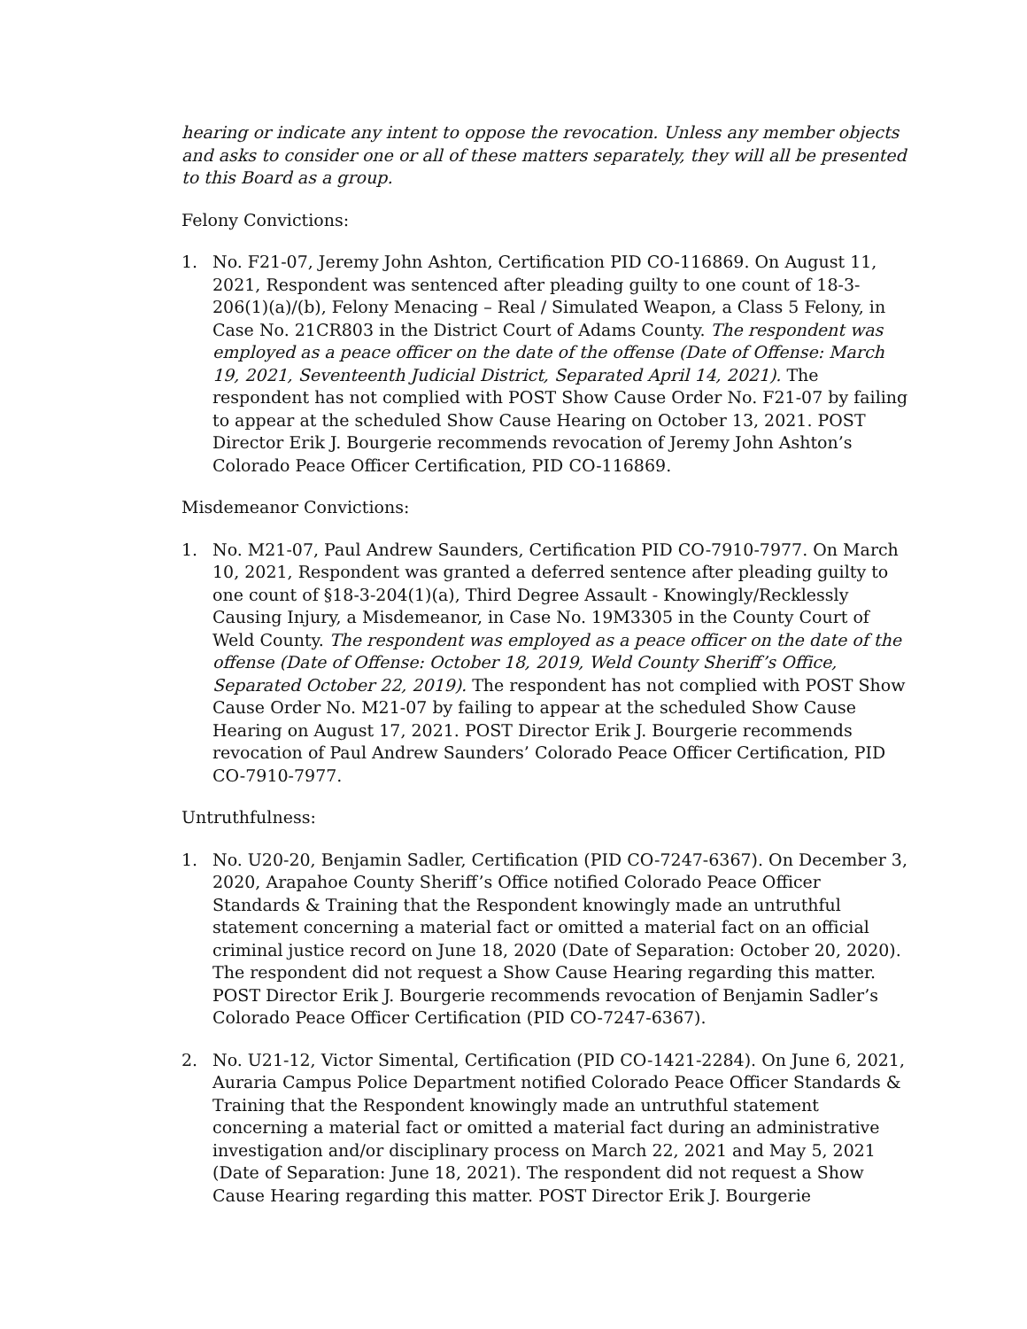hearing or indicate any intent to oppose the revocation. Unless any member objects and asks to consider one or all of these matters separately, they will all be presented to this Board as a group.
Felony Convictions:
1. No. F21-07, Jeremy John Ashton, Certification PID CO-116869. On August 11, 2021, Respondent was sentenced after pleading guilty to one count of 18-3-206(1)(a)/(b), Felony Menacing – Real / Simulated Weapon, a Class 5 Felony, in Case No. 21CR803 in the District Court of Adams County. The respondent was employed as a peace officer on the date of the offense (Date of Offense: March 19, 2021, Seventeenth Judicial District, Separated April 14, 2021). The respondent has not complied with POST Show Cause Order No. F21-07 by failing to appear at the scheduled Show Cause Hearing on October 13, 2021. POST Director Erik J. Bourgerie recommends revocation of Jeremy John Ashton’s Colorado Peace Officer Certification, PID CO-116869.
Misdemeanor Convictions:
1. No. M21-07, Paul Andrew Saunders, Certification PID CO-7910-7977. On March 10, 2021, Respondent was granted a deferred sentence after pleading guilty to one count of §18-3-204(1)(a), Third Degree Assault - Knowingly/Recklessly Causing Injury, a Misdemeanor, in Case No. 19M3305 in the County Court of Weld County. The respondent was employed as a peace officer on the date of the offense (Date of Offense: October 18, 2019, Weld County Sheriff’s Office, Separated October 22, 2019). The respondent has not complied with POST Show Cause Order No. M21-07 by failing to appear at the scheduled Show Cause Hearing on August 17, 2021. POST Director Erik J. Bourgerie recommends revocation of Paul Andrew Saunders’ Colorado Peace Officer Certification, PID CO-7910-7977.
Untruthfulness:
1. No. U20-20, Benjamin Sadler, Certification (PID CO-7247-6367). On December 3, 2020, Arapahoe County Sheriff’s Office notified Colorado Peace Officer Standards & Training that the Respondent knowingly made an untruthful statement concerning a material fact or omitted a material fact on an official criminal justice record on June 18, 2020 (Date of Separation: October 20, 2020). The respondent did not request a Show Cause Hearing regarding this matter. POST Director Erik J. Bourgerie recommends revocation of Benjamin Sadler’s Colorado Peace Officer Certification (PID CO-7247-6367).
2. No. U21-12, Victor Simental, Certification (PID CO-1421-2284). On June 6, 2021, Auraria Campus Police Department notified Colorado Peace Officer Standards & Training that the Respondent knowingly made an untruthful statement concerning a material fact or omitted a material fact during an administrative investigation and/or disciplinary process on March 22, 2021 and May 5, 2021 (Date of Separation: June 18, 2021). The respondent did not request a Show Cause Hearing regarding this matter. POST Director Erik J. Bourgerie